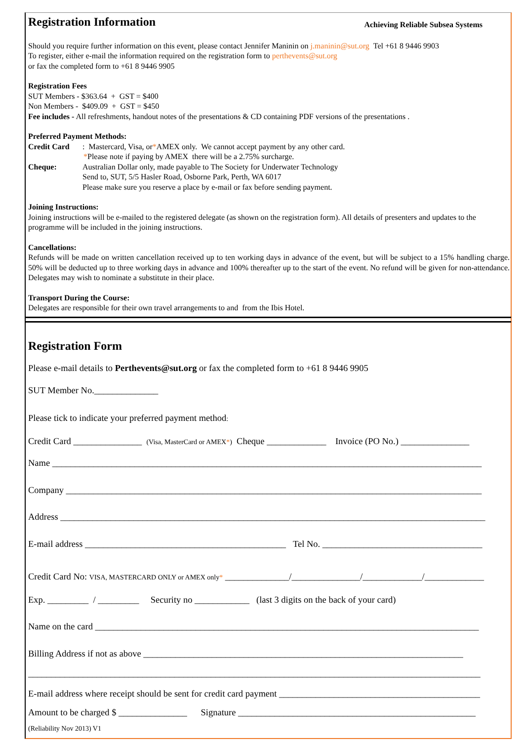Registration Information Achieving Reliable Subsea Systems
Should you require further information on this event, please contact Jennifer Maninin on j.maninin@sut.org Tel +61 8 9446 9903
To register, either e-mail the information required on the registration form to perthevents@sut.org
or fax the completed form to +61 8 9446 9905
Registration Fees
SUT Members - $363.64 + GST = $400
Non Members - $409.09 + GST = $450
Fee includes - All refreshments, handout notes of the presentations & CD containing PDF versions of the presentations .
Preferred Payment Methods:
Credit Card: Mastercard, Visa, or * AMEX only. We cannot accept payment by any other card.
*Please note if paying by AMEX there will be a 2.75% surcharge.
Cheque: Australian Dollar only, made payable to The Society for Underwater Technology
Send to, SUT, 5/5 Hasler Road, Osborne Park, Perth, WA 6017
Please make sure you reserve a place by e-mail or fax before sending payment.
Joining Instructions:
Joining instructions will be e-mailed to the registered delegate (as shown on the registration form). All details of presenters and updates to the programme will be included in the joining instructions.
Cancellations:
Refunds will be made on written cancellation received up to ten working days in advance of the event, but will be subject to a 15% handling charge. 50% will be deducted up to three working days in advance and 100% thereafter up to the start of the event. No refund will be given for non-attendance. Delegates may wish to nominate a substitute in their place.
Transport During the Course:
Delegates are responsible for their own travel arrangements to and from the Ibis Hotel.
Registration Form
Please e-mail details to Perthevents@sut.org or fax the completed form to +61 8 9446 9905
SUT Member No.______________
Please tick to indicate your preferred payment method:
Credit Card _______________ (Visa, MasterCard or AMEX*) Cheque _____________ Invoice (PO No.) _______________
Name ______________________________________________________________________________________________
Company ___________________________________________________________________________________________
Address _____________________________________________________________________________________________
E-mail address ____________________________________________ Tel No. ___________________________________
Credit Card No: VISA, MASTERCARD ONLY or AMEX only* ______________/_______________/_____________/_____________
Exp. _________ / _________ Security no ____________ (last 3 digits on the back of your card)
Name on the card ____________________________________________________________________________________
Billing Address if not as above ______________________________________________________________________
___________________________________________________________________________________________________
E-mail address where receipt should be sent for credit card payment ____________________________________________
Amount to be charged $ _______________ Signature ____________________________________________________
(Reliability Nov 2013) V1